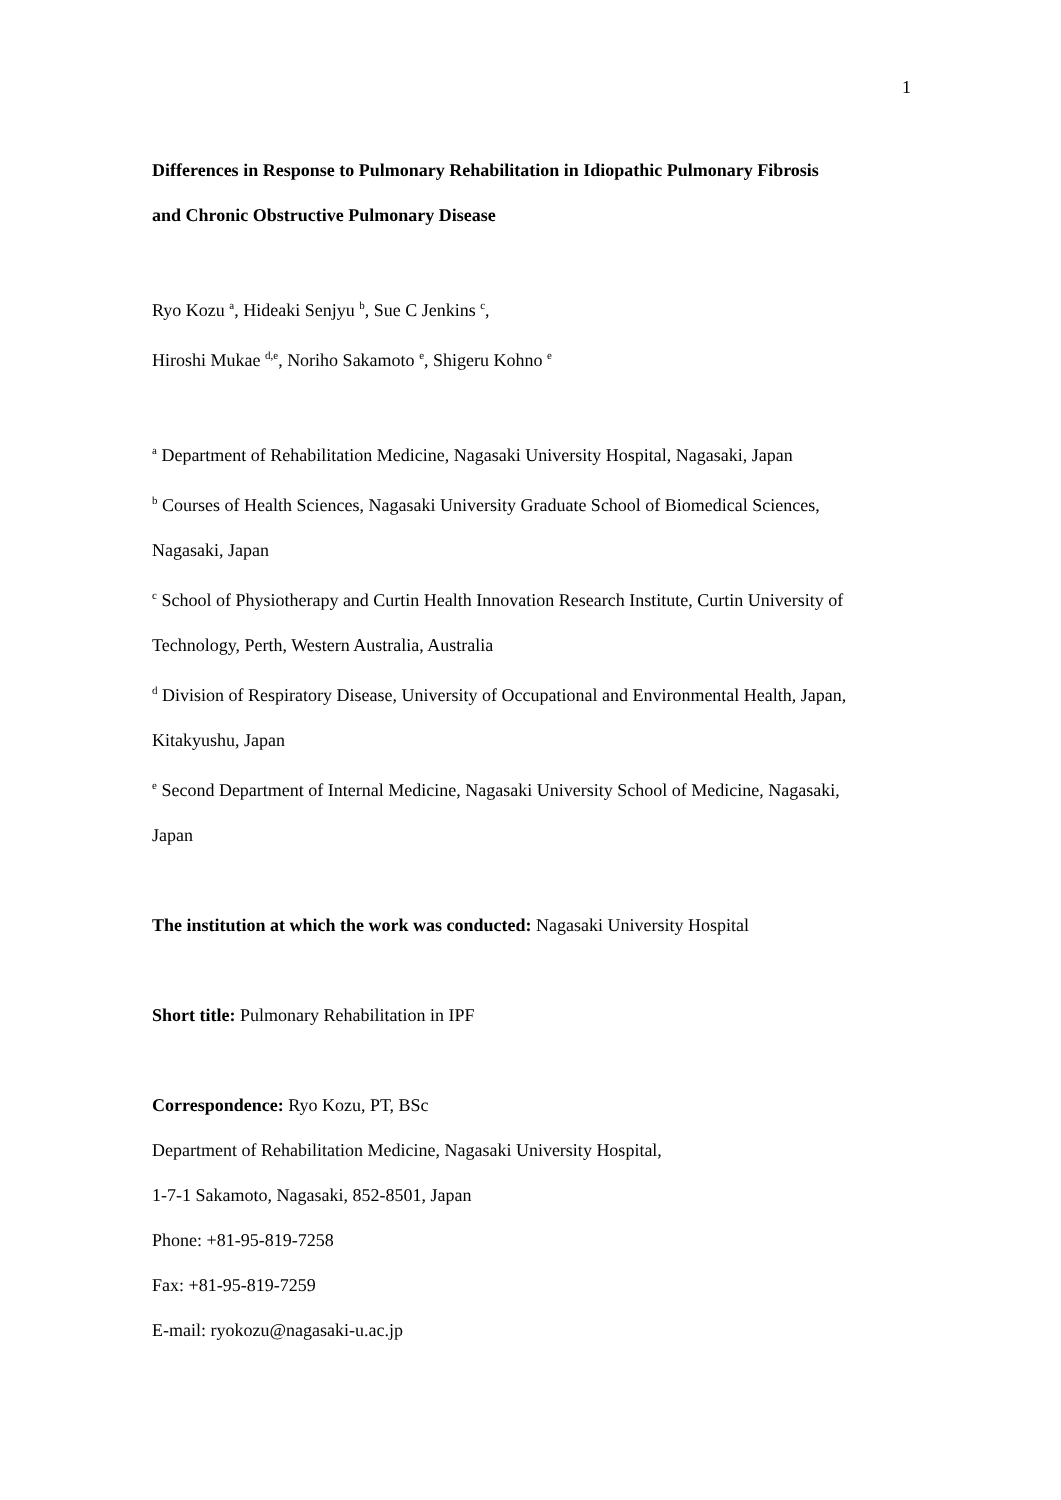1
Differences in Response to Pulmonary Rehabilitation in Idiopathic Pulmonary Fibrosis
and Chronic Obstructive Pulmonary Disease
Ryo Kozu <sup>a</sup>, Hideaki Senjyu <sup>b</sup>, Sue C Jenkins <sup>c</sup>,
Hiroshi Mukae <sup>d,e</sup>, Noriho Sakamoto <sup>e</sup>, Shigeru Kohno <sup>e</sup>
<sup>a</sup> Department of Rehabilitation Medicine, Nagasaki University Hospital, Nagasaki, Japan
<sup>b</sup> Courses of Health Sciences, Nagasaki University Graduate School of Biomedical Sciences,
Nagasaki, Japan
<sup>c</sup> School of Physiotherapy and Curtin Health Innovation Research Institute, Curtin University of
Technology, Perth, Western Australia, Australia
<sup>d</sup> Division of Respiratory Disease, University of Occupational and Environmental Health, Japan,
Kitakyushu, Japan
<sup>e</sup> Second Department of Internal Medicine, Nagasaki University School of Medicine, Nagasaki,
Japan
The institution at which the work was conducted: Nagasaki University Hospital
Short title: Pulmonary Rehabilitation in IPF
Correspondence: Ryo Kozu, PT, BSc
Department of Rehabilitation Medicine, Nagasaki University Hospital,
1-7-1 Sakamoto, Nagasaki, 852-8501, Japan
Phone: +81-95-819-7258
Fax: +81-95-819-7259
E-mail: ryokozu@nagasaki-u.ac.jp